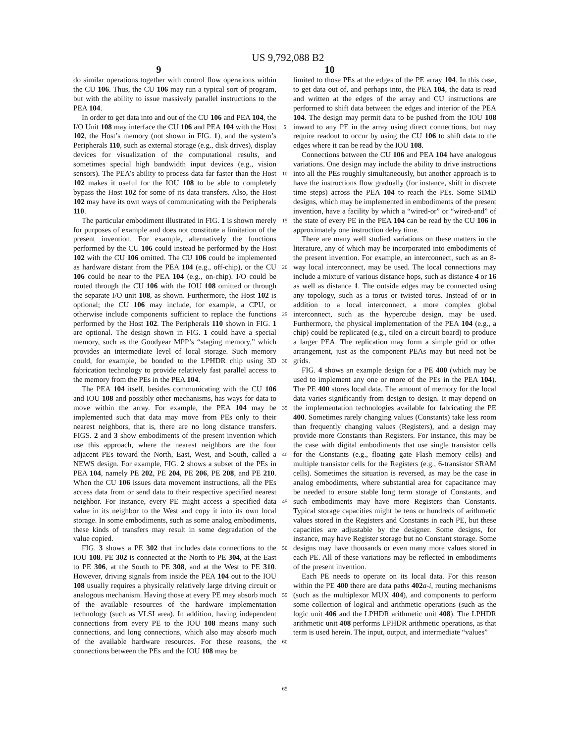US 9,792,088 B2
9 10
do similar operations together with control flow operations within the CU 106. Thus, the CU 106 may run a typical sort of program, but with the ability to issue massively parallel instructions to the PEA 104.
In order to get data into and out of the CU 106 and PEA 104, the I/O Unit 108 may interface the CU 106 and PEA 104 with the Host 102, the Host’s memory (not shown in FIG. 1), and the system’s Peripherals 110, such as external storage (e.g., disk drives), display devices for visualization of the computational results, and sometimes special high bandwidth input devices (e.g., vision sensors). The PEA’s ability to process data far faster than the Host 102 makes it useful for the IOU 108 to be able to completely bypass the Host 102 for some of its data transfers. Also, the Host 102 may have its own ways of communicating with the Peripherals 110.
The particular embodiment illustrated in FIG. 1 is shown merely for purposes of example and does not constitute a limitation of the present invention. For example, alternatively the functions performed by the CU 106 could instead be performed by the Host 102 with the CU 106 omitted. The CU 106 could be implemented as hardware distant from the PEA 104 (e.g., off-chip), or the CU 106 could be near to the PEA 104 (e.g., on-chip). I/O could be routed through the CU 106 with the IOU 108 omitted or through the separate I/O unit 108, as shown. Furthermore, the Host 102 is optional; the CU 106 may include, for example, a CPU, or otherwise include components sufficient to replace the functions performed by the Host 102. The Peripherals 110 shown in FIG. 1 are optional. The design shown in FIG. 1 could have a special memory, such as the Goodyear MPP’s “staging memory,” which provides an intermediate level of local storage. Such memory could, for example, be bonded to the LPHDR chip using 3D fabrication technology to provide relatively fast parallel access to the memory from the PEs in the PEA 104.
The PEA 104 itself, besides communicating with the CU 106 and IOU 108 and possibly other mechanisms, has ways for data to move within the array. For example, the PEA 104 may be implemented such that data may move from PEs only to their nearest neighbors, that is, there are no long distance transfers. FIGS. 2 and 3 show embodiments of the present invention which use this approach, where the nearest neighbors are the four adjacent PEs toward the North, East, West, and South, called a NEWS design. For example, FIG. 2 shows a subset of the PEs in PEA 104, namely PE 202, PE 204, PE 206, PE 208, and PE 210. When the CU 106 issues data movement instructions, all the PEs access data from or send data to their respective specified nearest neighbor. For instance, every PE might access a specified data value in its neighbor to the West and copy it into its own local storage. In some embodiments, such as some analog embodiments, these kinds of transfers may result in some degradation of the value copied.
FIG. 3 shows a PE 302 that includes data connections to the IOU 108. PE 302 is connected at the North to PE 304, at the East to PE 306, at the South to PE 308, and at the West to PE 310. However, driving signals from inside the PEA 104 out to the IOU 108 usually requires a physically relatively large driving circuit or analogous mechanism. Having those at every PE may absorb much of the available resources of the hardware implementation technology (such as VLSI area). In addition, having independent connections from every PE to the IOU 108 means many such connections, and long connections, which also may absorb much of the available hardware resources. For these reasons, the connections between the PEs and the IOU 108 may be
5
10
15
20
25
30
35
40
45
50
55
60
65
limited to those PEs at the edges of the PE array 104. In this case, to get data out of, and perhaps into, the PEA 104, the data is read and written at the edges of the array and CU instructions are performed to shift data between the edges and interior of the PEA 104. The design may permit data to be pushed from the IOU 108 inward to any PE in the array using direct connections, but may require readout to occur by using the CU 106 to shift data to the edges where it can be read by the IOU 108.
Connections between the CU 106 and PEA 104 have analogous variations. One design may include the ability to drive instructions into all the PEs roughly simultaneously, but another approach is to have the instructions flow gradually (for instance, shift in discrete time steps) across the PEA 104 to reach the PEs. Some SIMD designs, which may be implemented in embodiments of the present invention, have a facility by which a “wired-or” or “wired-and” of the state of every PE in the PEA 104 can be read by the CU 106 in approximately one instruction delay time.
There are many well studied variations on these matters in the literature, any of which may be incorporated into embodiments of the present invention. For example, an interconnect, such as an 8-way local interconnect, may be used. The local connections may include a mixture of various distance hops, such as distance 4 or 16 as well as distance 1. The outside edges may be connected using any topology, such as a torus or twisted torus. Instead of or in addition to a local interconnect, a more complex global interconnect, such as the hypercube design, may be used. Furthermore, the physical implementation of the PEA 104 (e.g., a chip) could be replicated (e.g., tiled on a circuit board) to produce a larger PEA. The replication may form a simple grid or other arrangement, just as the component PEAs may but need not be grids.
FIG. 4 shows an example design for a PE 400 (which may be used to implement any one or more of the PEs in the PEA 104). The PE 400 stores local data. The amount of memory for the local data varies significantly from design to design. It may depend on the implementation technologies available for fabricating the PE 400. Sometimes rarely changing values (Constants) take less room than frequently changing values (Registers), and a design may provide more Constants than Registers. For instance, this may be the case with digital embodiments that use single transistor cells for the Constants (e.g., floating gate Flash memory cells) and multiple transistor cells for the Registers (e.g., 6-transistor SRAM cells). Sometimes the situation is reversed, as may be the case in analog embodiments, where substantial area for capacitance may be needed to ensure stable long term storage of Constants, and such embodiments may have more Registers than Constants. Typical storage capacities might be tens or hundreds of arithmetic values stored in the Registers and Constants in each PE, but these capacities are adjustable by the designer. Some designs, for instance, may have Register storage but no Constant storage. Some designs may have thousands or even many more values stored in each PE. All of these variations may be reflected in embodiments of the present invention.
Each PE needs to operate on its local data. For this reason within the PE 400 there are data paths 402 a-i, routing mechanisms (such as the multiplexor MUX 404), and components to perform some collection of logical and arithmetic operations (such as the logic unit 406 and the LPHDR arithmetic unit 408). The LPHDR arithmetic unit 408 performs LPHDR arithmetic operations, as that term is used herein. The input, output, and intermediate “values”